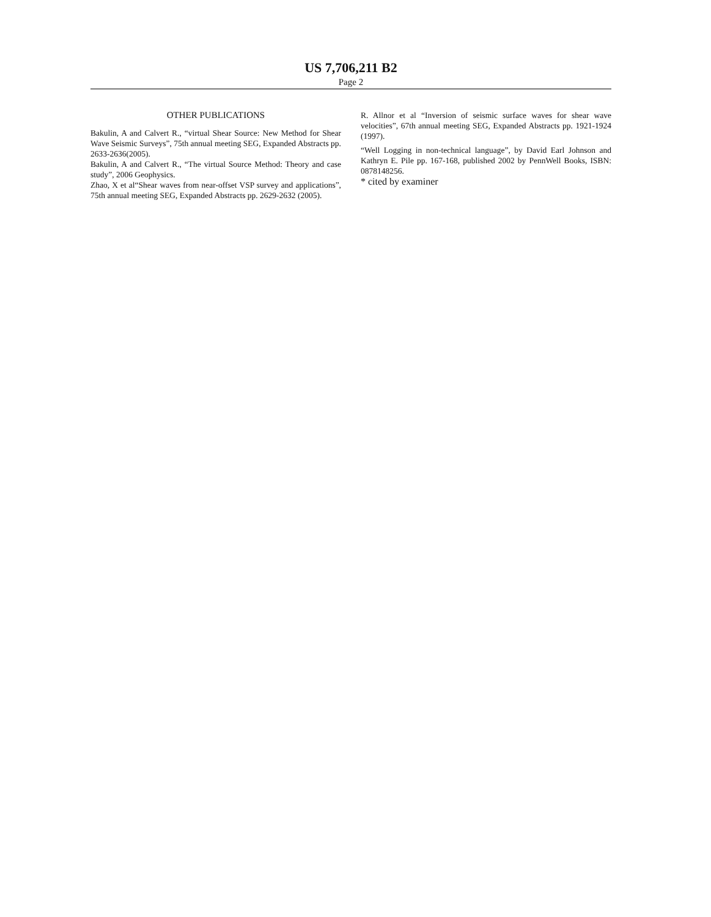US 7,706,211 B2
Page 2
OTHER PUBLICATIONS
Bakulin, A and Calvert R., “virtual Shear Source: New Method for Shear Wave Seismic Surveys”, 75th annual meeting SEG, Expanded Abstracts pp. 2633-2636(2005).
Bakulin, A and Calvert R., “The virtual Source Method: Theory and case study”, 2006 Geophysics.
Zhao, X et al“Shear waves from near-offset VSP survey and applications”, 75th annual meeting SEG, Expanded Abstracts pp. 2629-2632 (2005).
R. Allnor et al “Inversion of seismic surface waves for shear wave velocities”, 67th annual meeting SEG, Expanded Abstracts pp. 1921-1924 (1997).
“Well Logging in non-technical language”, by David Earl Johnson and Kathryn E. Pile pp. 167-168, published 2002 by PennWell Books, ISBN: 0878148256.
* cited by examiner